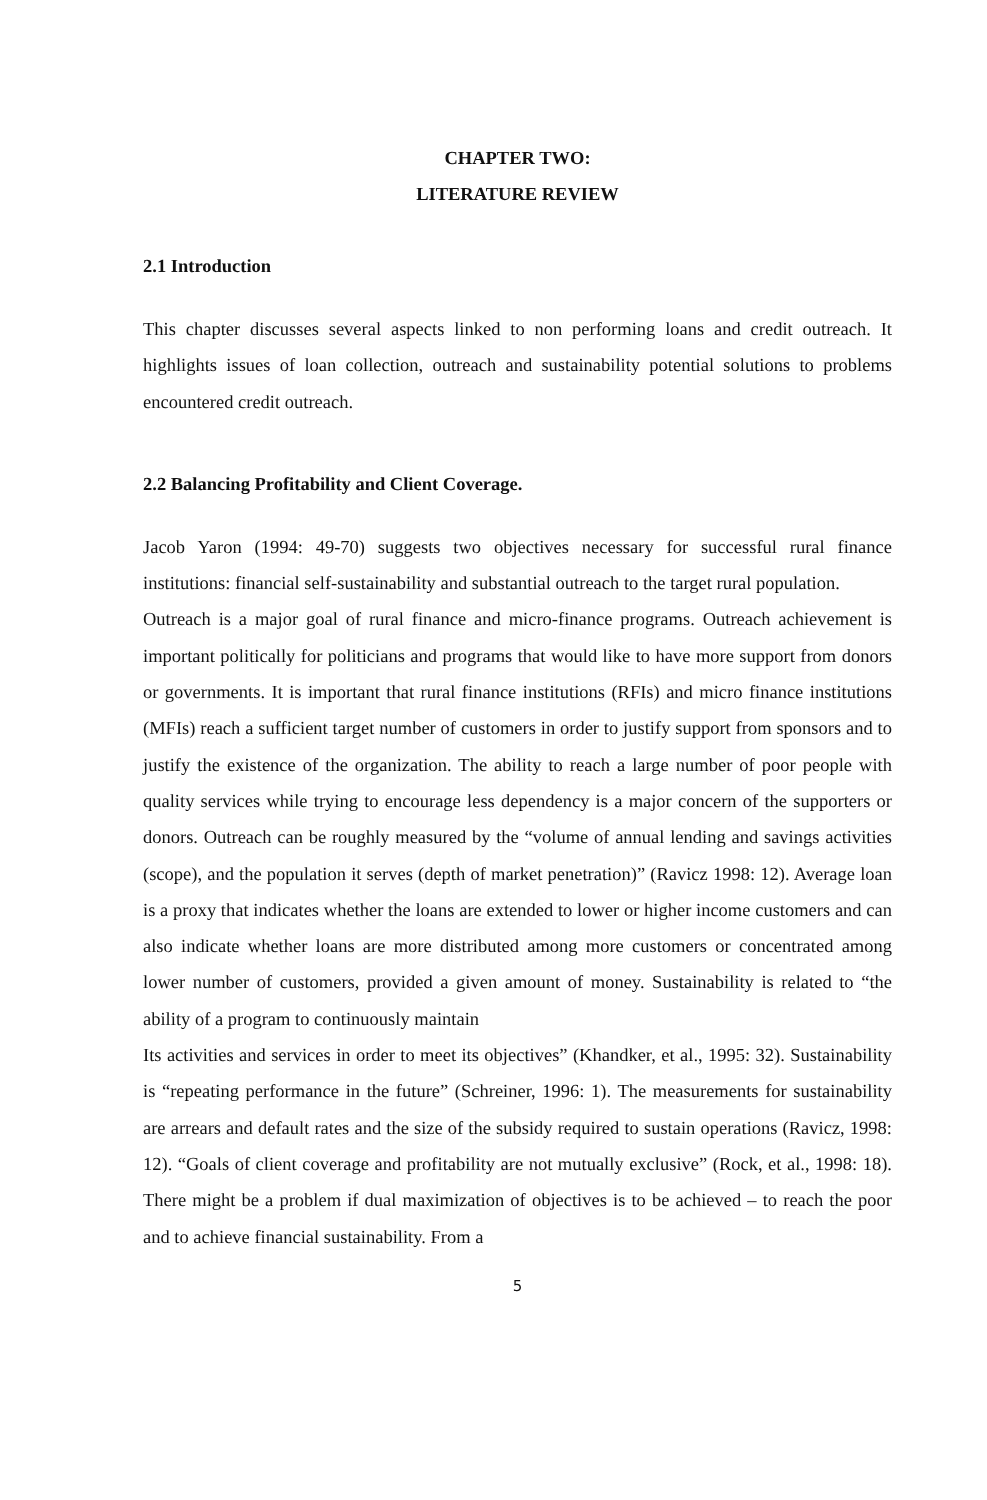CHAPTER TWO:
LITERATURE REVIEW
2.1 Introduction
This chapter discusses several aspects linked to non performing loans and credit outreach. It highlights issues of loan collection, outreach and sustainability potential solutions to problems encountered credit outreach.
2.2 Balancing Profitability and Client Coverage.
Jacob Yaron (1994: 49-70) suggests two objectives necessary for successful rural finance institutions: financial self-sustainability and substantial outreach to the target rural population.
Outreach is a major goal of rural finance and micro-finance programs. Outreach achievement is important politically for politicians and programs that would like to have more support from donors or governments. It is important that rural finance institutions (RFIs) and micro finance institutions (MFIs) reach a sufficient target number of customers in order to justify support from sponsors and to justify the existence of the organization. The ability to reach a large number of poor people with quality services while trying to encourage less dependency is a major concern of the supporters or donors. Outreach can be roughly measured by the “volume of annual lending and savings activities (scope), and the population it serves (depth of market penetration)” (Ravicz 1998: 12). Average loan is a proxy that indicates whether the loans are extended to lower or higher income customers and can also indicate whether loans are more distributed among more customers or concentrated among lower number of customers, provided a given amount of money. Sustainability is related to “the ability of a program to continuously maintain
Its activities and services in order to meet its objectives” (Khandker, et al., 1995: 32). Sustainability is “repeating performance in the future” (Schreiner, 1996: 1). The measurements for sustainability are arrears and default rates and the size of the subsidy required to sustain operations (Ravicz, 1998: 12). “Goals of client coverage and profitability are not mutually exclusive” (Rock, et al., 1998: 18). There might be a problem if dual maximization of objectives is to be achieved – to reach the poor and to achieve financial sustainability. From a
5